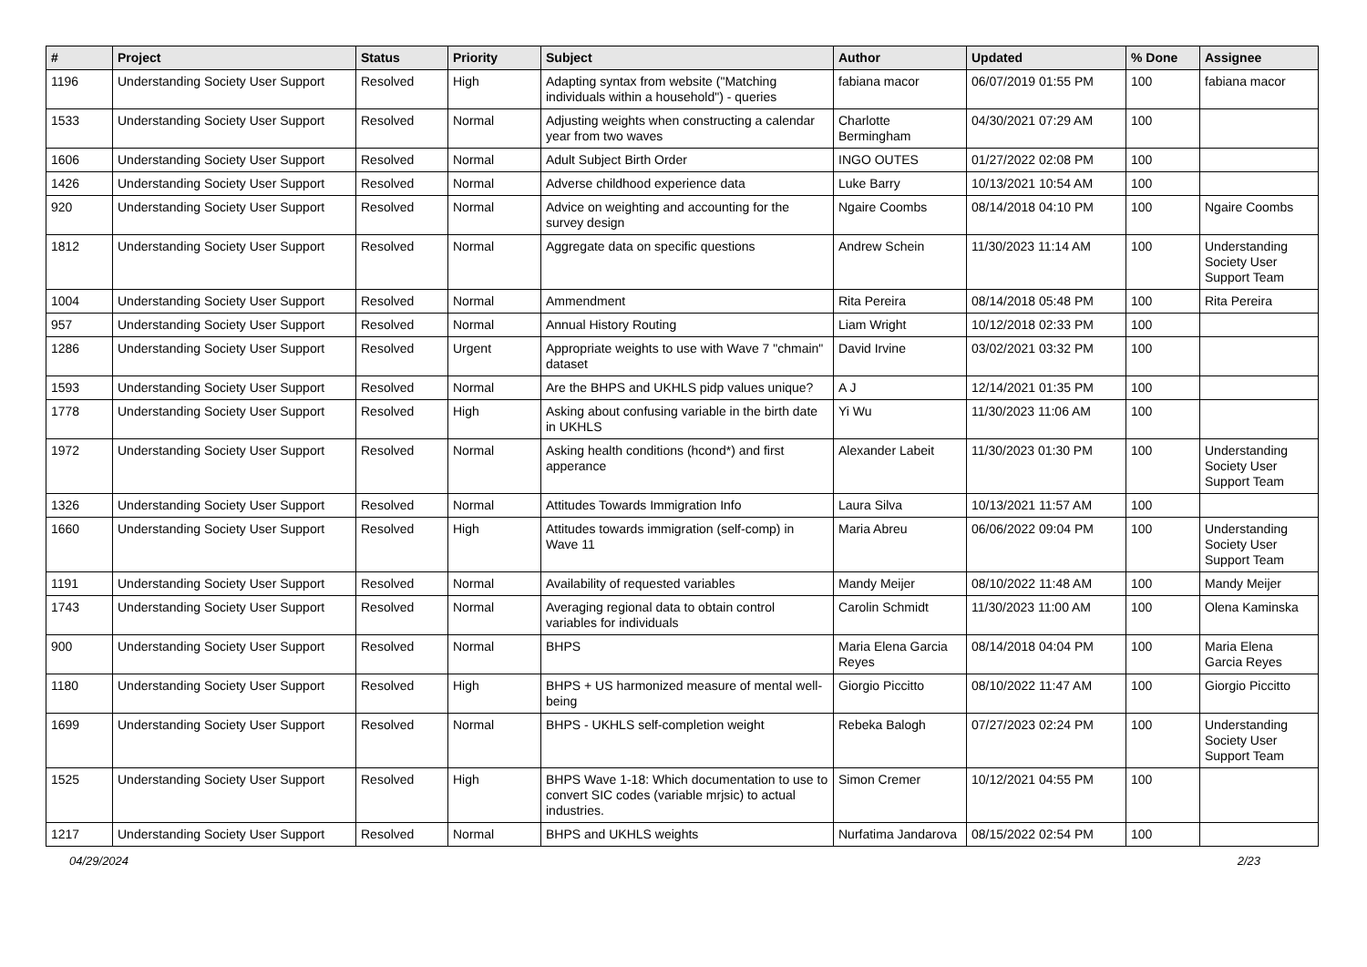| # | Project | Status | Priority | Subject | Author | Updated | % Done | Assignee |
| --- | --- | --- | --- | --- | --- | --- | --- | --- |
| 1196 | Understanding Society User Support | Resolved | High | Adapting syntax from website ("Matching individuals within a household") - queries | fabiana macor | 06/07/2019 01:55 PM | 100 | fabiana macor |
| 1533 | Understanding Society User Support | Resolved | Normal | Adjusting weights when constructing a calendar year from two waves | Charlotte Bermingham | 04/30/2021 07:29 AM | 100 | |
| 1606 | Understanding Society User Support | Resolved | Normal | Adult Subject Birth Order | INGO OUTES | 01/27/2022 02:08 PM | 100 | |
| 1426 | Understanding Society User Support | Resolved | Normal | Adverse childhood experience data | Luke Barry | 10/13/2021 10:54 AM | 100 | |
| 920 | Understanding Society User Support | Resolved | Normal | Advice on weighting and accounting for the survey design | Ngaire Coombs | 08/14/2018 04:10 PM | 100 | Ngaire Coombs |
| 1812 | Understanding Society User Support | Resolved | Normal | Aggregate data on specific questions | Andrew Schein | 11/30/2023 11:14 AM | 100 | Understanding Society User Support Team |
| 1004 | Understanding Society User Support | Resolved | Normal | Ammendment | Rita Pereira | 08/14/2018 05:48 PM | 100 | Rita Pereira |
| 957 | Understanding Society User Support | Resolved | Normal | Annual History Routing | Liam Wright | 10/12/2018 02:33 PM | 100 | |
| 1286 | Understanding Society User Support | Resolved | Urgent | Appropriate weights to use with Wave 7 "chmain" dataset | David Irvine | 03/02/2021 03:32 PM | 100 | |
| 1593 | Understanding Society User Support | Resolved | Normal | Are the BHPS and UKHLS pidp values unique? | A J | 12/14/2021 01:35 PM | 100 | |
| 1778 | Understanding Society User Support | Resolved | High | Asking about confusing variable in the birth date in UKHLS | Yi Wu | 11/30/2023 11:06 AM | 100 | |
| 1972 | Understanding Society User Support | Resolved | Normal | Asking health conditions (hcond*) and first apperance | Alexander Labeit | 11/30/2023 01:30 PM | 100 | Understanding Society User Support Team |
| 1326 | Understanding Society User Support | Resolved | Normal | Attitudes Towards Immigration Info | Laura Silva | 10/13/2021 11:57 AM | 100 | |
| 1660 | Understanding Society User Support | Resolved | High | Attitudes towards immigration (self-comp) in Wave 11 | Maria Abreu | 06/06/2022 09:04 PM | 100 | Understanding Society User Support Team |
| 1191 | Understanding Society User Support | Resolved | Normal | Availability of requested variables | Mandy Meijer | 08/10/2022 11:48 AM | 100 | Mandy Meijer |
| 1743 | Understanding Society User Support | Resolved | Normal | Averaging regional data to obtain control variables for individuals | Carolin Schmidt | 11/30/2023 11:00 AM | 100 | Olena Kaminska |
| 900 | Understanding Society User Support | Resolved | Normal | BHPS | Maria Elena Garcia Reyes | 08/14/2018 04:04 PM | 100 | Maria Elena Garcia Reyes |
| 1180 | Understanding Society User Support | Resolved | High | BHPS + US harmonized measure of mental well-being | Giorgio Piccitto | 08/10/2022 11:47 AM | 100 | Giorgio Piccitto |
| 1699 | Understanding Society User Support | Resolved | Normal | BHPS - UKHLS self-completion weight | Rebeka Balogh | 07/27/2023 02:24 PM | 100 | Understanding Society User Support Team |
| 1525 | Understanding Society User Support | Resolved | High | BHPS Wave 1-18: Which documentation to use to convert SIC codes (variable mrjsic) to actual industries. | Simon Cremer | 10/12/2021 04:55 PM | 100 | |
| 1217 | Understanding Society User Support | Resolved | Normal | BHPS and UKHLS weights | Nurfatima Jandarova | 08/15/2022 02:54 PM | 100 | |
04/29/2024 2/23